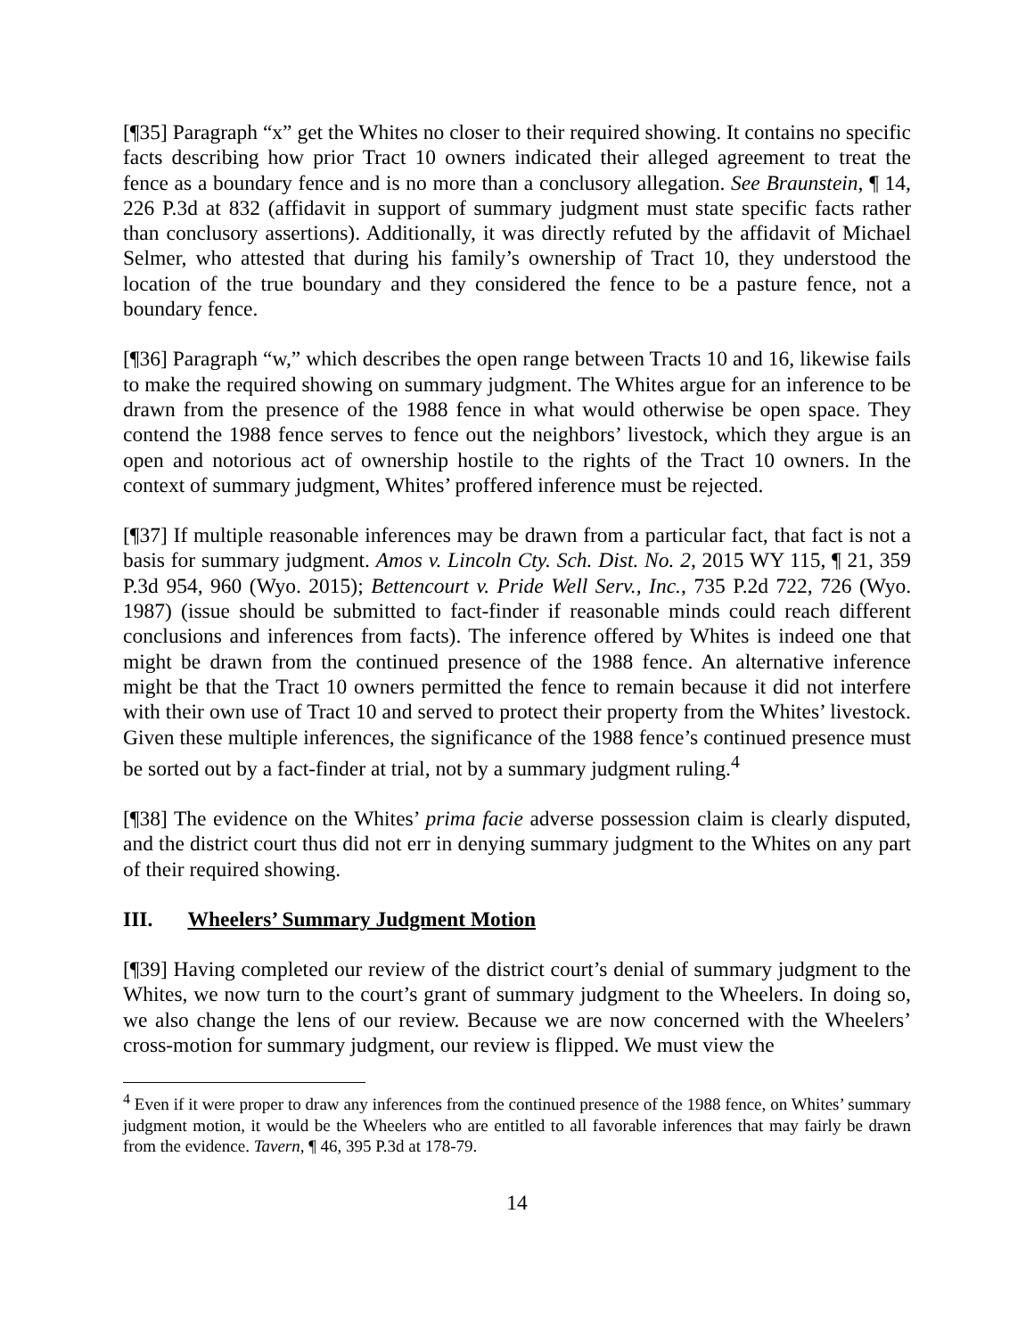[¶35] Paragraph “x” get the Whites no closer to their required showing. It contains no specific facts describing how prior Tract 10 owners indicated their alleged agreement to treat the fence as a boundary fence and is no more than a conclusory allegation. See Braunstein, ¶ 14, 226 P.3d at 832 (affidavit in support of summary judgment must state specific facts rather than conclusory assertions). Additionally, it was directly refuted by the affidavit of Michael Selmer, who attested that during his family’s ownership of Tract 10, they understood the location of the true boundary and they considered the fence to be a pasture fence, not a boundary fence.
[¶36] Paragraph “w,” which describes the open range between Tracts 10 and 16, likewise fails to make the required showing on summary judgment. The Whites argue for an inference to be drawn from the presence of the 1988 fence in what would otherwise be open space. They contend the 1988 fence serves to fence out the neighbors’ livestock, which they argue is an open and notorious act of ownership hostile to the rights of the Tract 10 owners. In the context of summary judgment, Whites’ proffered inference must be rejected.
[¶37] If multiple reasonable inferences may be drawn from a particular fact, that fact is not a basis for summary judgment. Amos v. Lincoln Cty. Sch. Dist. No. 2, 2015 WY 115, ¶ 21, 359 P.3d 954, 960 (Wyo. 2015); Bettencourt v. Pride Well Serv., Inc., 735 P.2d 722, 726 (Wyo. 1987) (issue should be submitted to fact-finder if reasonable minds could reach different conclusions and inferences from facts). The inference offered by Whites is indeed one that might be drawn from the continued presence of the 1988 fence. An alternative inference might be that the Tract 10 owners permitted the fence to remain because it did not interfere with their own use of Tract 10 and served to protect their property from the Whites’ livestock. Given these multiple inferences, the significance of the 1988 fence’s continued presence must be sorted out by a fact-finder at trial, not by a summary judgment ruling.<sup>4</sup>
[¶38] The evidence on the Whites’ prima facie adverse possession claim is clearly disputed, and the district court thus did not err in denying summary judgment to the Whites on any part of their required showing.
III. Wheelers’ Summary Judgment Motion
[¶39] Having completed our review of the district court’s denial of summary judgment to the Whites, we now turn to the court’s grant of summary judgment to the Wheelers. In doing so, we also change the lens of our review. Because we are now concerned with the Wheelers’ cross-motion for summary judgment, our review is flipped. We must view the
<sup>4</sup> Even if it were proper to draw any inferences from the continued presence of the 1988 fence, on Whites’ summary judgment motion, it would be the Wheelers who are entitled to all favorable inferences that may fairly be drawn from the evidence. Tavern, ¶ 46, 395 P.3d at 178-79.
14